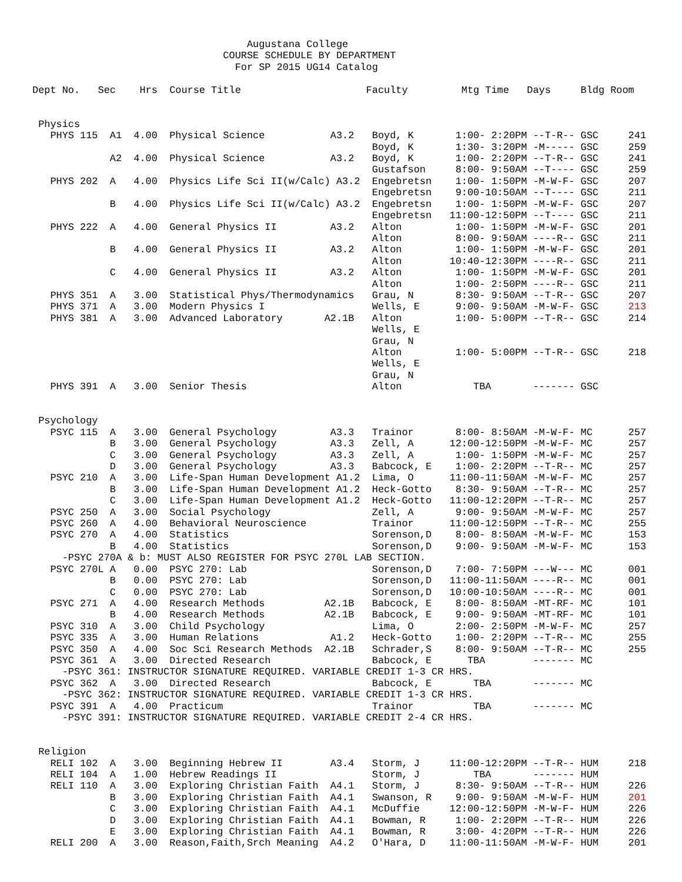Augustana College
                                COURSE SCHEDULE BY DEPARTMENT
                                  For SP 2015 UG14 Catalog

Dept No.   Sec    Hrs  Course Title                     Faculty         Mtg Time   Days     Bldg Room


 Physics
   PHYS 115  A1  4.00  Physical Science           A3.2   Boyd, K       1:00- 2:20PM --T-R-- GSC     241
                                                         Boyd, K       1:30- 3:20PM -M----- GSC     259
             A2  4.00  Physical Science           A3.2   Boyd, K       1:00- 2:20PM --T-R-- GSC     241
                                                         Gustafson     8:00- 9:50AM --T---- GSC     259
   PHYS 202  A   4.00  Physics Life Sci II(w/Calc) A3.2  Engebretsn    1:00- 1:50PM -M-W-F- GSC     207
                                                         Engebretsn    9:00-10:50AM --T---- GSC     211
             B   4.00  Physics Life Sci II(w/Calc) A3.2  Engebretsn    1:00- 1:50PM -M-W-F- GSC     207
                                                         Engebretsn   11:00-12:50PM --T---- GSC     211
   PHYS 222  A   4.00  General Physics II         A3.2   Alton         1:00- 1:50PM -M-W-F- GSC     201
                                                         Alton         8:00- 9:50AM ----R-- GSC     211
             B   4.00  General Physics II         A3.2   Alton         1:00- 1:50PM -M-W-F- GSC     201
                                                         Alton        10:40-12:30PM ----R-- GSC     211
             C   4.00  General Physics II         A3.2   Alton         1:00- 1:50PM -M-W-F- GSC     201
                                                         Alton         1:00- 2:50PM ----R-- GSC     211
   PHYS 351  A   3.00  Statistical Phys/Thermodynamics   Grau, N       8:30- 9:50AM --T-R-- GSC     207
   PHYS 371  A   3.00  Modern Physics I                  Wells, E      9:00- 9:50AM -M-W-F- GSC     213
   PHYS 381  A   3.00  Advanced Laboratory       A2.1B   Alton         1:00- 5:00PM --T-R-- GSC     214
                                                         Wells, E
                                                         Grau, N
                                                         Alton         1:00- 5:00PM --T-R-- GSC     218
                                                         Wells, E
                                                         Grau, N
   PHYS 391  A   3.00  Senior Thesis                     Alton            TBA       ------- GSC


 Psychology
   PSYC 115  A   3.00  General Psychology         A3.3   Trainor       8:00- 8:50AM -M-W-F- MC      257
             B   3.00  General Psychology         A3.3   Zell, A      12:00-12:50PM -M-W-F- MC      257
             C   3.00  General Psychology         A3.3   Zell, A       1:00- 1:50PM -M-W-F- MC      257
             D   3.00  General Psychology         A3.3   Babcock, E    1:00- 2:20PM --T-R-- MC      257
   PSYC 210  A   3.00  Life-Span Human Development A1.2  Lima, O      11:00-11:50AM -M-W-F- MC      257
             B   3.00  Life-Span Human Development A1.2  Heck-Gotto    8:30- 9:50AM --T-R-- MC      257
             C   3.00  Life-Span Human Development A1.2  Heck-Gotto   11:00-12:20PM --T-R-- MC      257
   PSYC 250  A   3.00  Social Psychology                 Zell, A       9:00- 9:50AM -M-W-F- MC      257
   PSYC 260  A   4.00  Behavioral Neuroscience           Trainor      11:00-12:50PM --T-R-- MC      255
   PSYC 270  A   4.00  Statistics                        Sorenson,D    8:00- 8:50AM -M-W-F- MC      153
             B   4.00  Statistics                        Sorenson,D    9:00- 9:50AM -M-W-F- MC      153
     -PSYC 270A & b: MUST ALSO REGISTER FOR PSYC 270L LAB SECTION.
   PSYC 270L A   0.00  PSYC 270: Lab                     Sorenson,D    7:00- 7:50PM ---W--- MC      001
             B   0.00  PSYC 270: Lab                     Sorenson,D   11:00-11:50AM ----R-- MC      001
             C   0.00  PSYC 270: Lab                     Sorenson,D   10:00-10:50AM ----R-- MC      001
   PSYC 271  A   4.00  Research Methods          A2.1B   Babcock, E    8:00- 8:50AM -MT-RF- MC      101
             B   4.00  Research Methods          A2.1B   Babcock, E    9:00- 9:50AM -MT-RF- MC      101
   PSYC 310  A   3.00  Child Psychology                  Lima, O       2:00- 2:50PM -M-W-F- MC      257
   PSYC 335  A   3.00  Human Relations            A1.2   Heck-Gotto    1:00- 2:20PM --T-R-- MC      255
   PSYC 350  A   4.00  Soc Sci Research Methods  A2.1B   Schrader,S    8:00- 9:50AM --T-R-- MC      255
   PSYC 361  A   3.00  Directed Research                 Babcock, E      TBA        ------- MC
     -PSYC 361: INSTRUCTOR SIGNATURE REQUIRED. VARIABLE CREDIT 1-3 CR HRS.
   PSYC 362  A   3.00  Directed Research                 Babcock, E       TBA       ------- MC
     -PSYC 362: INSTRUCTOR SIGNATURE REQUIRED. VARIABLE CREDIT 1-3 CR HRS.
   PSYC 391  A   4.00  Practicum                         Trainor          TBA       ------- MC
     -PSYC 391: INSTRUCTOR SIGNATURE REQUIRED. VARIABLE CREDIT 2-4 CR HRS.


 Religion
   RELI 102  A   3.00  Beginning Hebrew II        A3.4   Storm, J     11:00-12:20PM --T-R-- HUM     218
   RELI 104  A   1.00  Hebrew Readings II                Storm, J         TBA       ------- HUM
   RELI 110  A   3.00  Exploring Christian Faith  A4.1   Storm, J      8:30- 9:50AM --T-R-- HUM     226
             B   3.00  Exploring Christian Faith  A4.1   Swanson, R    9:00- 9:50AM -M-W-F- HUM     201
             C   3.00  Exploring Christian Faith  A4.1   McDuffie     12:00-12:50PM -M-W-F- HUM     226
             D   3.00  Exploring Christian Faith  A4.1   Bowman, R     1:00- 2:20PM --T-R-- HUM     226
             E   3.00  Exploring Christian Faith  A4.1   Bowman, R     3:00- 4:20PM --T-R-- HUM     226
   RELI 200  A   3.00  Reason,Faith,Srch Meaning  A4.2   O'Hara, D    11:00-11:50AM -M-W-F- HUM     201